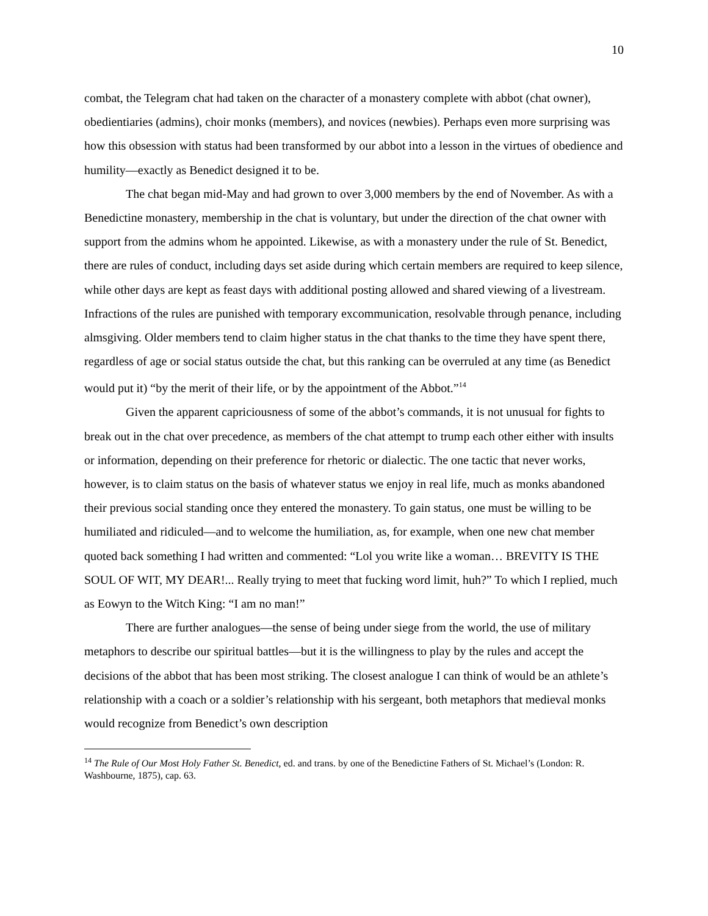10
combat, the Telegram chat had taken on the character of a monastery complete with abbot (chat owner), obedientiaries (admins), choir monks (members), and novices (newbies). Perhaps even more surprising was how this obsession with status had been transformed by our abbot into a lesson in the virtues of obedience and humility—exactly as Benedict designed it to be.
The chat began mid-May and had grown to over 3,000 members by the end of November. As with a Benedictine monastery, membership in the chat is voluntary, but under the direction of the chat owner with support from the admins whom he appointed. Likewise, as with a monastery under the rule of St. Benedict, there are rules of conduct, including days set aside during which certain members are required to keep silence, while other days are kept as feast days with additional posting allowed and shared viewing of a livestream. Infractions of the rules are punished with temporary excommunication, resolvable through penance, including almsgiving. Older members tend to claim higher status in the chat thanks to the time they have spent there, regardless of age or social status outside the chat, but this ranking can be overruled at any time (as Benedict would put it) “by the merit of their life, or by the appointment of the Abbot.”<sup>14</sup>
Given the apparent capriciousness of some of the abbot’s commands, it is not unusual for fights to break out in the chat over precedence, as members of the chat attempt to trump each other either with insults or information, depending on their preference for rhetoric or dialectic. The one tactic that never works, however, is to claim status on the basis of whatever status we enjoy in real life, much as monks abandoned their previous social standing once they entered the monastery. To gain status, one must be willing to be humiliated and ridiculed—and to welcome the humiliation, as, for example, when one new chat member quoted back something I had written and commented: “Lol you write like a woman… BREVITY IS THE SOUL OF WIT, MY DEAR!... Really trying to meet that fucking word limit, huh?” To which I replied, much as Eowyn to the Witch King: “I am no man!”
There are further analogues—the sense of being under siege from the world, the use of military metaphors to describe our spiritual battles—but it is the willingness to play by the rules and accept the decisions of the abbot that has been most striking. The closest analogue I can think of would be an athlete’s relationship with a coach or a soldier’s relationship with his sergeant, both metaphors that medieval monks would recognize from Benedict’s own description
<sup>14</sup> The Rule of Our Most Holy Father St. Benedict, ed. and trans. by one of the Benedictine Fathers of St. Michael’s (London: R. Washbourne, 1875), cap. 63.